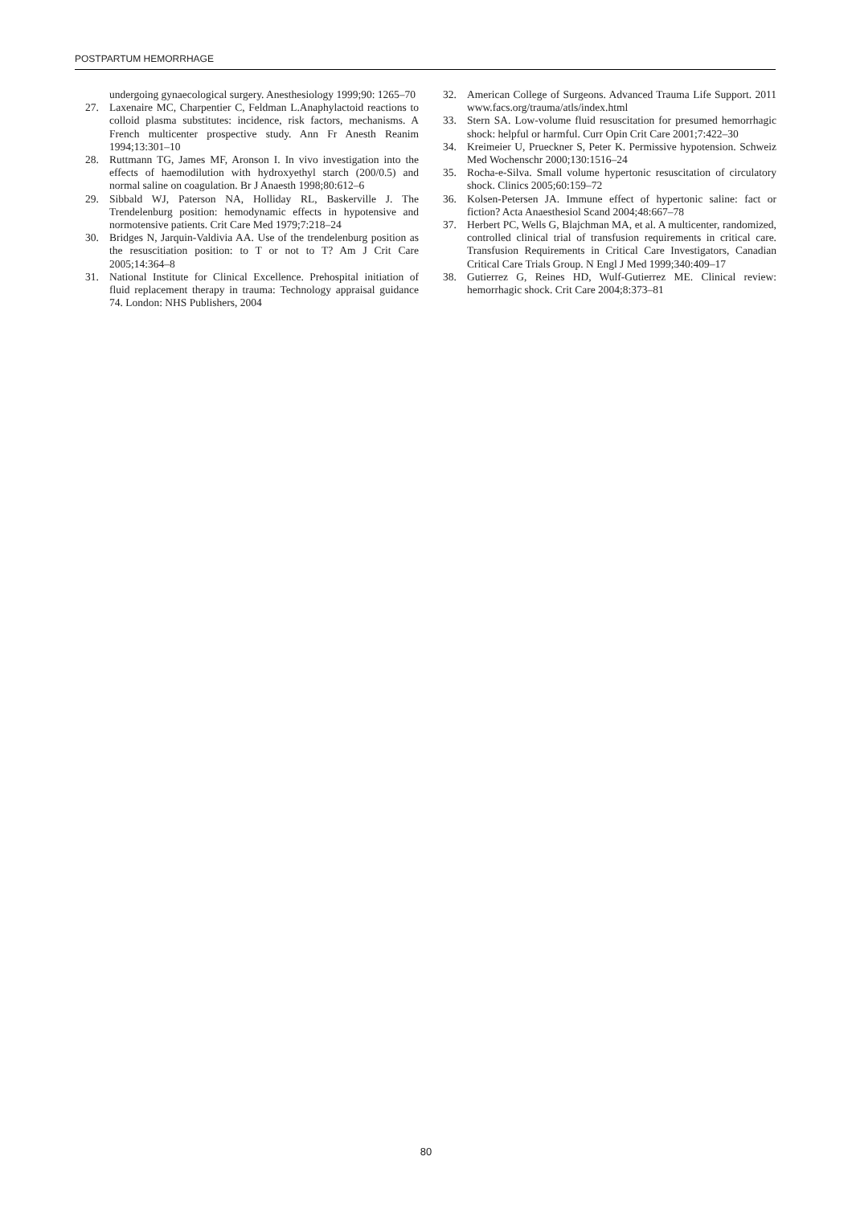POSTPARTUM HEMORRHAGE
undergoing gynaecological surgery. Anesthesiology 1999;90: 1265–70
27. Laxenaire MC, Charpentier C, Feldman L.Anaphylactoid reactions to colloid plasma substitutes: incidence, risk factors, mechanisms. A French multicenter prospective study. Ann Fr Anesth Reanim 1994;13:301–10
28. Ruttmann TG, James MF, Aronson I. In vivo investigation into the effects of haemodilution with hydroxyethyl starch (200/0.5) and normal saline on coagulation. Br J Anaesth 1998;80:612–6
29. Sibbald WJ, Paterson NA, Holliday RL, Baskerville J. The Trendelenburg position: hemodynamic effects in hypotensive and normotensive patients. Crit Care Med 1979;7:218–24
30. Bridges N, Jarquin-Valdivia AA. Use of the trendelenburg position as the resuscitiation position: to T or not to T? Am J Crit Care 2005;14:364–8
31. National Institute for Clinical Excellence. Prehospital initiation of fluid replacement therapy in trauma: Technology appraisal guidance 74. London: NHS Publishers, 2004
32. American College of Surgeons. Advanced Trauma Life Support. 2011 www.facs.org/trauma/atls/index.html
33. Stern SA. Low-volume fluid resuscitation for presumed hemorrhagic shock: helpful or harmful. Curr Opin Crit Care 2001;7:422–30
34. Kreimeier U, Prueckner S, Peter K. Permissive hypotension. Schweiz Med Wochenschr 2000;130:1516–24
35. Rocha-e-Silva. Small volume hypertonic resuscitation of circulatory shock. Clinics 2005;60:159–72
36. Kolsen-Petersen JA. Immune effect of hypertonic saline: fact or fiction? Acta Anaesthesiol Scand 2004;48:667–78
37. Herbert PC, Wells G, Blajchman MA, et al. A multicenter, randomized, controlled clinical trial of transfusion requirements in critical care. Transfusion Requirements in Critical Care Investigators, Canadian Critical Care Trials Group. N Engl J Med 1999;340:409–17
38. Gutierrez G, Reines HD, Wulf-Gutierrez ME. Clinical review: hemorrhagic shock. Crit Care 2004;8:373–81
80